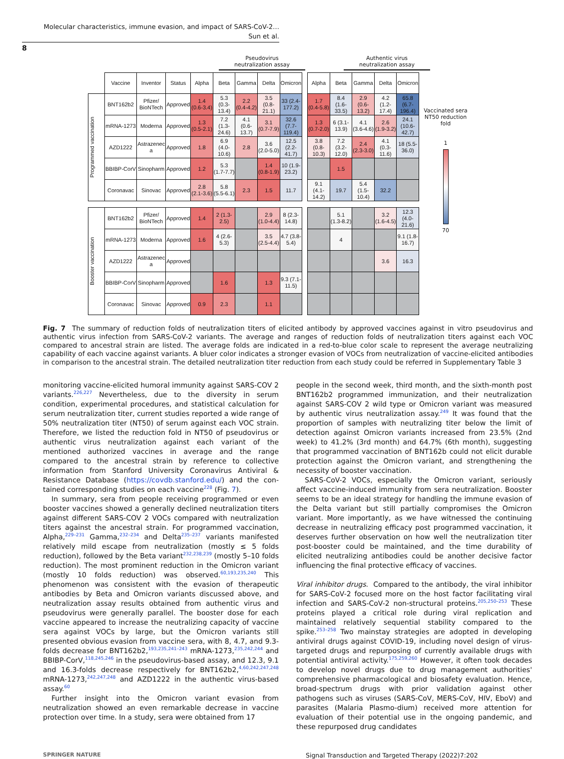Molecular characteristics, immune evasion, and impact of SARS-CoV-2…
Sun et al.
8
Pseudovirus
neutralization assay
Authentic virus
neutralization assay
| | Vaccine | Inventor | Status | Alpha | Beta | Gamma | Delta | Omicron | | Alpha | Beta | Gamma | Delta | Omicron |
| Programmed vaccination | BNT162b2 | Pfizer/ BioNTech | Approved | 1.4 (0.6-3.4) | 5.3 (0.3- 13.4) | 2.2 (0.4-4.2) | 3.5 (0.8- 21.1) | 33 (2.4- 177.2) | | 1.7 (0.4-5.8) | 8.4 (1.6- 33.5) | 2.9 (0.6- 13.2) | 4.2 (1.2- 17.4) | 65.8 (6.7- 196.4) |
| | mRNA-1273 | Moderna | Approved | 1.3 (0.5-2.1) | 7.2 (1.3- 24.6) | 4.1 (0.6- 13.7) | 3.1 (0.7-7.9) | 32.6 (7.7- 119.4) | | 1.3 (0.7-2.0) | 6 (3.1- 13.9) | 4.1 (3.6-4.6) | 2.6 (1.9-3.2) | 24.1 (10.6- 42.7) |
| | AZD1222 | Astrazenec a | Approved | 1.8 | 6.9 (4.0- 10.6) | 2.8 | 3.6 (2.0-5.0) | 12.5 (2.2- 41.7) | | 3.8 (0.8- 10.3) | 7.2 (3.2- 12.0) | 2.4 (2.3-3.0) | 4.1 (0.3- 11.6) | 18 (5.5- 36.0) |
| | BBIBP-CorV | Sinopharm | Approved | 1.2 | 5.3 (1.7-7.7) | | 1.4 (0.8-1.9) | 10 (1.9- 23.2) | | | 1.5 | | | |
| | Coronavac | Sinovac | Approved | 2.8 (2.1-3.6) | 5.8 (5.5-6.1) | 2.3 | 1.5 | 11.7 | | 9.1 (4.1- 14.2) | 19.7 | 5.4 (1.5- 10.4) | 32.2 | |
| Booster vaccination | BNT162b2 | Pfizer/ BioNTech | Approved | 1.4 | 2 (1.3- 2.5) | | 2.9 (1.0-4.4) | 8 (2.3- 14.8) | | | 5.1 (1.3-8.2) | | 3.2 (1.6-4.5) | 12.3 (4.0- 21.6) |
| | mRNA-1273 | Moderna | Approved | 1.6 | 4 (2.6- 5.3) | | 3.5 (2.5-4.4) | 4.7 (3.8- 5.4) | | | 4 | | | 9.1 (1.8- 16.7) |
| | AZD1222 | Astrazenec a | Approved | | | | | | | | | | 3.6 | 16.3 |
| | BBIBP-CorV | Sinopharm | Approved | | 1.6 | | 1.3 | 9.3 (7.1- 11.5) | | | | | | |
| | Coronavac | Sinovac | Approved | 0.9 | 2.3 | | 1.1 | | | | | | | |
Vaccinated sera NT50 reduction fold
1
70
Fig. 7 The summary of reduction folds of neutralization titers of elicited antibody by approved vaccines against in vitro pseudovirus and authentic virus infection from SARS-CoV-2 variants. The average and ranges of reduction folds of neutralization titers against each VOC compared to ancestral strain are listed. The average folds are indicated in a red-to-blue color scale to represent the average neutralizing capability of each vaccine against variants. A bluer color indicates a stronger evasion of VOCs from neutralization of vaccine-elicited antibodies in comparison to the ancestral strain. The detailed neutralization titer reduction from each study could be referred in Supplementary Table 3
monitoring vaccine-elicited humoral immunity against SARS-COV 2 variants.<sup>226,227</sup> Nevertheless, due to the diversity in serum condition, experimental procedures, and statistical calculation for serum neutralization titer, current studies reported a wide range of 50% neutralization titer (NT50) of serum against each VOC strain. Therefore, we listed the reduction fold in NT50 of pseudovirus or authentic virus neutralization against each variant of the mentioned authorized vaccines in average and the range compared to the ancestral strain by reference to collective information from Stanford University Coronavirus Antiviral & Resistance Database (https://covdb.stanford.edu/) and the con-tained corresponding studies on each vaccine<sup>228</sup> (Fig. 7).
In summary, sera from people receiving programmed or even booster vaccines showed a generally declined neutralization titers against different SARS-COV 2 VOCs compared with neutralization titers against the ancestral strain. For programmed vaccination, Alpha,<sup>229–231</sup> Gamma,<sup>232–234</sup> and Delta<sup>235–237</sup> variants manifested relatively mild escape from neutralization (mostly ≤ 5 folds reduction), followed by the Beta variant<sup>232,238,239</sup> (mostly 5–10 folds reduction). The most prominent reduction in the Omicron variant (mostly 10 folds reduction) was observed.<sup>60,193,235,240</sup> This phenomenon was consistent with the evasion of therapeutic antibodies by Beta and Omicron variants discussed above, and neutralization assay results obtained from authentic virus and pseudovirus were generally parallel. The booster dose for each vaccine appeared to increase the neutralizing capacity of vaccine sera against VOCs by large, but the Omicron variants still presented obvious evasion from vaccine sera, with 8, 4.7, and 9.3-folds decrease for BNT162b2,<sup>193,235,241–243</sup> mRNA-1273,<sup>235,242,244</sup> and BBIBP-CorV,<sup>118,245,246</sup> in the pseudovirus-based assay, and 12.3, 9.1 and 16.3-folds decrease respectively for BNT162b2,<sup>4,60,242,247,248</sup> mRNA-1273,<sup>242,247,248</sup> and AZD1222 in the authentic virus-based assay.<sup>60</sup>
Further insight into the Omicron variant evasion from neutralization showed an even remarkable decrease in vaccine protection over time. In a study, sera were obtained from 17
people in the second week, third month, and the sixth-month post BNT162b2 programmed immunization, and their neutralization against SARS-COV 2 wild type or Omicron variant was measured by authentic virus neutralization assay.<sup>249</sup> It was found that the proportion of samples with neutralizing titer below the limit of detection against Omicron variants increased from 23.5% (2nd week) to 41.2% (3rd month) and 64.7% (6th month), suggesting that programmed vaccination of BNT162b could not elicit durable protection against the Omicron variant, and strengthening the necessity of booster vaccination.
SARS-CoV-2 VOCs, especially the Omicron variant, seriously affect vaccine-induced immunity from sera neutralization. Booster seems to be an ideal strategy for handling the immune evasion of the Delta variant but still partially compromises the Omicron variant. More importantly, as we have witnessed the continuing decrease in neutralizing efficacy post programmed vaccination, it deserves further observation on how well the neutralization titer post-booster could be maintained, and the time durability of elicited neutralizing antibodies could be another decisive factor influencing the final protective efficacy of vaccines.
Viral inhibitor drugs. Compared to the antibody, the viral inhibitor for SARS-CoV-2 focused more on the host factor facilitating viral infection and SARS-CoV-2 non-structural proteins.<sup>205,250–253</sup> These proteins played a critical role during viral replication and maintained relatively sequential stability compared to the spike.<sup>253–258</sup> Two mainstay strategies are adopted in developing antiviral drugs against COVID-19, including novel design of virus-targeted drugs and repurposing of currently available drugs with potential antiviral activity.<sup>175,259,260</sup> However, it often took decades to develop novel drugs due to drug management authorities' comprehensive pharmacological and biosafety evaluation. Hence, broad-spectrum drugs with prior validation against other pathogens such as viruses (SARS-CoV, MERS-CoV, HIV, EboV) and parasites (Malaria Plasmo-dium) received more attention for evaluation of their potential use in the ongoing pandemic, and these repurposed drug candidates
SPRINGER NATURE Signal Transduction and Targeted Therapy (2022)7:202